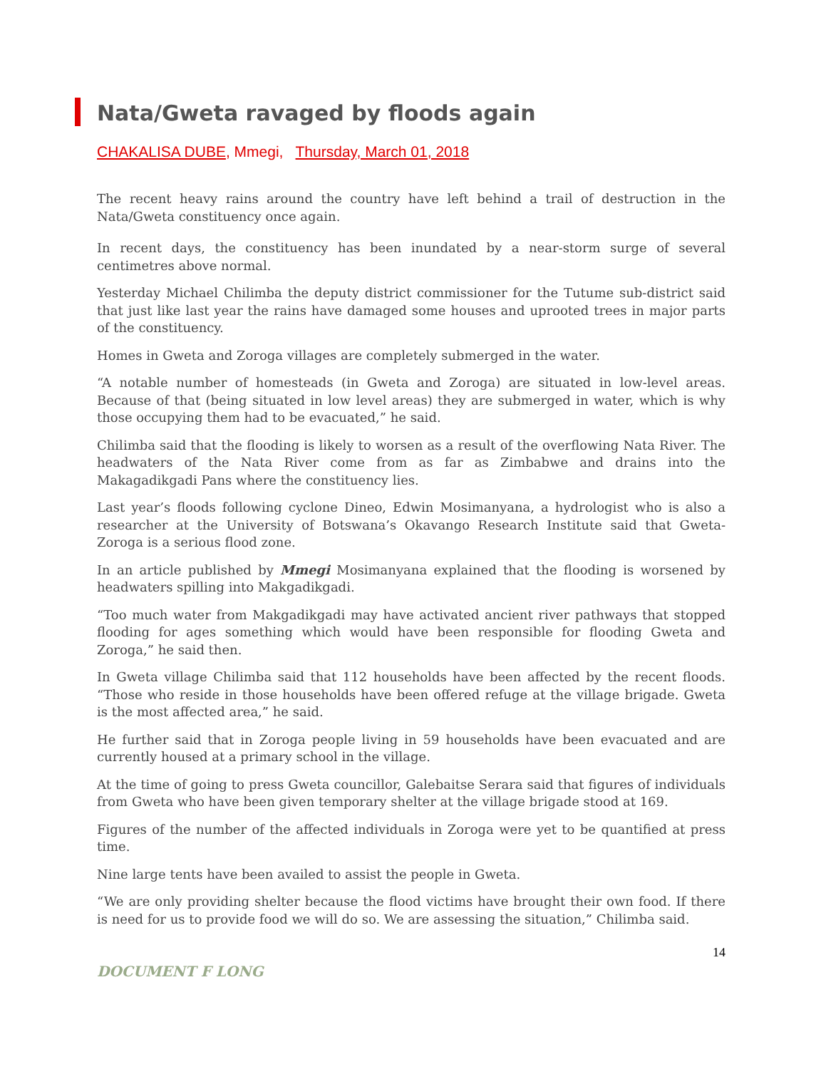Nata/Gweta ravaged by floods again
CHAKALISA DUBE, Mmegi, Thursday, March 01, 2018
The recent heavy rains around the country have left behind a trail of destruction in the Nata/Gweta constituency once again.
In recent days, the constituency has been inundated by a near-storm surge of several centimetres above normal.
Yesterday Michael Chilimba the deputy district commissioner for the Tutume sub-district said that just like last year the rains have damaged some houses and uprooted trees in major parts of the constituency.
Homes in Gweta and Zoroga villages are completely submerged in the water.
“A notable number of homesteads (in Gweta and Zoroga) are situated in low-level areas. Because of that (being situated in low level areas) they are submerged in water, which is why those occupying them had to be evacuated,” he said.
Chilimba said that the flooding is likely to worsen as a result of the overflowing Nata River. The headwaters of the Nata River come from as far as Zimbabwe and drains into the Makagadikgadi Pans where the constituency lies.
Last year’s floods following cyclone Dineo, Edwin Mosimanyana, a hydrologist who is also a researcher at the University of Botswana’s Okavango Research Institute said that Gweta-Zoroga is a serious flood zone.
In an article published by Mmegi Mosimanyana explained that the flooding is worsened by headwaters spilling into Makgadikgadi.
“Too much water from Makgadikgadi may have activated ancient river pathways that stopped flooding for ages something which would have been responsible for flooding Gweta and Zoroga,” he said then.
In Gweta village Chilimba said that 112 households have been affected by the recent floods. “Those who reside in those households have been offered refuge at the village brigade. Gweta is the most affected area,” he said.
He further said that in Zoroga people living in 59 households have been evacuated and are currently housed at a primary school in the village.
At the time of going to press Gweta councillor, Galebaitse Serara said that figures of individuals from Gweta who have been given temporary shelter at the village brigade stood at 169.
Figures of the number of the affected individuals in Zoroga were yet to be quantified at press time.
Nine large tents have been availed to assist the people in Gweta.
“We are only providing shelter because the flood victims have brought their own food. If there is need for us to provide food we will do so. We are assessing the situation,” Chilimba said.
14
DOCUMENT F LONG